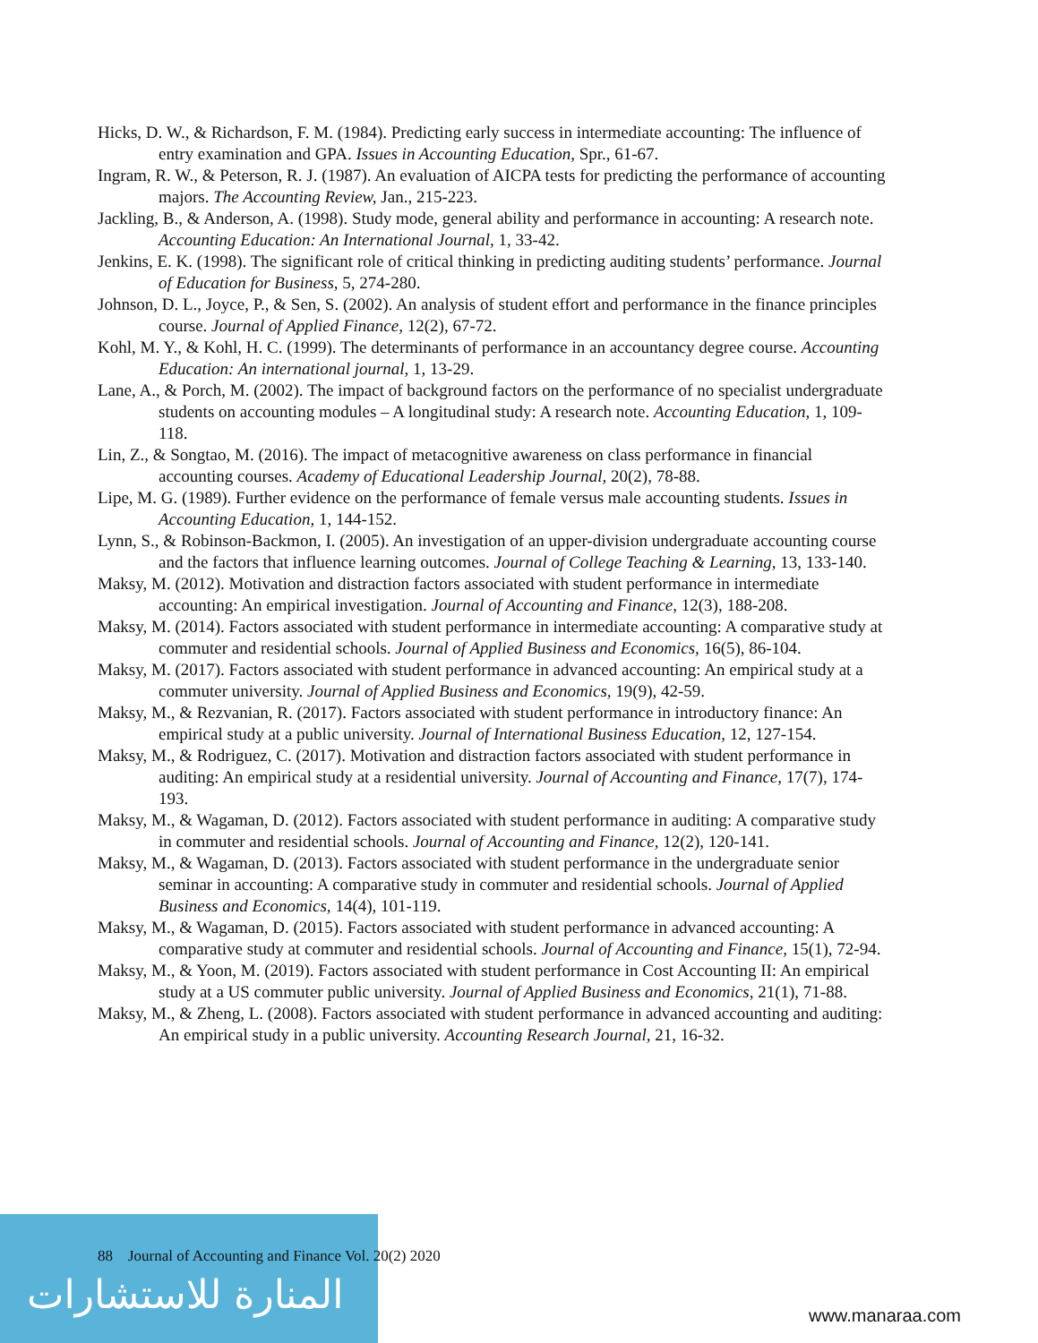Hicks, D. W., & Richardson, F. M. (1984). Predicting early success in intermediate accounting: The influence of entry examination and GPA. Issues in Accounting Education, Spr., 61-67.
Ingram, R. W., & Peterson, R. J. (1987). An evaluation of AICPA tests for predicting the performance of accounting majors. The Accounting Review, Jan., 215-223.
Jackling, B., & Anderson, A. (1998). Study mode, general ability and performance in accounting: A research note. Accounting Education: An International Journal, 1, 33-42.
Jenkins, E. K. (1998). The significant role of critical thinking in predicting auditing students’ performance. Journal of Education for Business, 5, 274-280.
Johnson, D. L., Joyce, P., & Sen, S. (2002). An analysis of student effort and performance in the finance principles course. Journal of Applied Finance, 12(2), 67-72.
Kohl, M. Y., & Kohl, H. C. (1999). The determinants of performance in an accountancy degree course. Accounting Education: An international journal, 1, 13-29.
Lane, A., & Porch, M. (2002). The impact of background factors on the performance of no specialist undergraduate students on accounting modules – A longitudinal study: A research note. Accounting Education, 1, 109-118.
Lin, Z., & Songtao, M. (2016). The impact of metacognitive awareness on class performance in financial accounting courses. Academy of Educational Leadership Journal, 20(2), 78-88.
Lipe, M. G. (1989). Further evidence on the performance of female versus male accounting students. Issues in Accounting Education, 1, 144-152.
Lynn, S., & Robinson-Backmon, I. (2005). An investigation of an upper-division undergraduate accounting course and the factors that influence learning outcomes. Journal of College Teaching & Learning, 13, 133-140.
Maksy, M. (2012). Motivation and distraction factors associated with student performance in intermediate accounting: An empirical investigation. Journal of Accounting and Finance, 12(3), 188-208.
Maksy, M. (2014). Factors associated with student performance in intermediate accounting: A comparative study at commuter and residential schools. Journal of Applied Business and Economics, 16(5), 86-104.
Maksy, M. (2017). Factors associated with student performance in advanced accounting: An empirical study at a commuter university. Journal of Applied Business and Economics, 19(9), 42-59.
Maksy, M., & Rezvanian, R. (2017). Factors associated with student performance in introductory finance: An empirical study at a public university. Journal of International Business Education, 12, 127-154.
Maksy, M., & Rodriguez, C. (2017). Motivation and distraction factors associated with student performance in auditing: An empirical study at a residential university. Journal of Accounting and Finance, 17(7), 174-193.
Maksy, M., & Wagaman, D. (2012). Factors associated with student performance in auditing: A comparative study in commuter and residential schools. Journal of Accounting and Finance, 12(2), 120-141.
Maksy, M., & Wagaman, D. (2013). Factors associated with student performance in the undergraduate senior seminar in accounting: A comparative study in commuter and residential schools. Journal of Applied Business and Economics, 14(4), 101-119.
Maksy, M., & Wagaman, D. (2015). Factors associated with student performance in advanced accounting: A comparative study at commuter and residential schools. Journal of Accounting and Finance, 15(1), 72-94.
Maksy, M., & Yoon, M. (2019). Factors associated with student performance in Cost Accounting II: An empirical study at a US commuter public university. Journal of Applied Business and Economics, 21(1), 71-88.
Maksy, M., & Zheng, L. (2008). Factors associated with student performance in advanced accounting and auditing: An empirical study in a public university. Accounting Research Journal, 21, 16-32.
المنارة للاستشارات
88 Journal of Accounting and Finance Vol. 20(2) 2020
www.manaraa.com